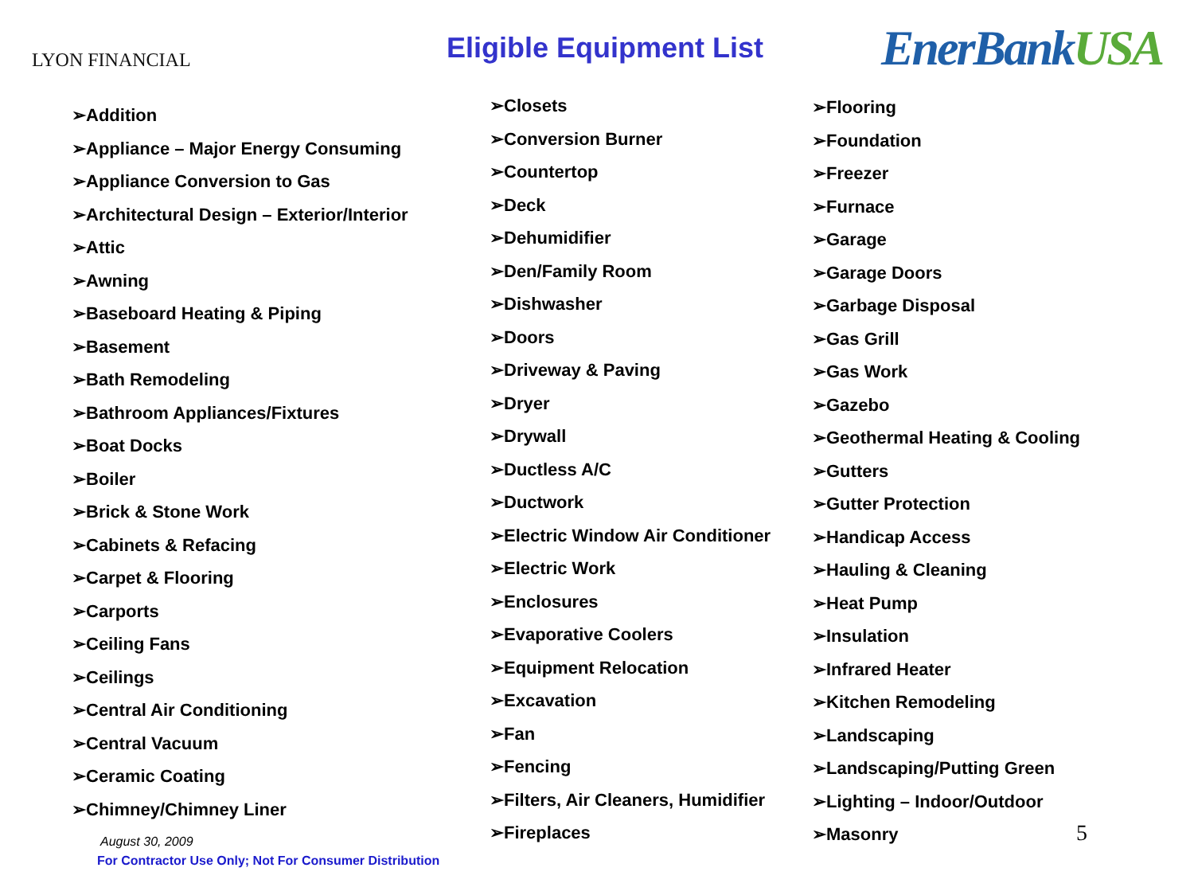LYON FINANCIAL
Eligible Equipment List
EnerBankUSA
➢Addition
➢Appliance – Major Energy Consuming
➢Appliance Conversion to Gas
➢Architectural Design – Exterior/Interior
➢Attic
➢Awning
➢Baseboard Heating & Piping
➢Basement
➢Bath Remodeling
➢Bathroom Appliances/Fixtures
➢Boat Docks
➢Boiler
➢Brick & Stone Work
➢Cabinets & Refacing
➢Carpet & Flooring
➢Carports
➢Ceiling Fans
➢Ceilings
➢Central Air Conditioning
➢Central Vacuum
➢Ceramic Coating
➢Chimney/Chimney Liner
➢Closets
➢Conversion Burner
➢Countertop
➢Deck
➢Dehumidifier
➢Den/Family Room
➢Dishwasher
➢Doors
➢Driveway & Paving
➢Dryer
➢Drywall
➢Ductless A/C
➢Ductwork
➢Electric Window Air Conditioner
➢Electric Work
➢Enclosures
➢Evaporative Coolers
➢Equipment Relocation
➢Excavation
➢Fan
➢Fencing
➢Filters, Air Cleaners, Humidifier
➢Fireplaces
➢Flooring
➢Foundation
➢Freezer
➢Furnace
➢Garage
➢Garage Doors
➢Garbage Disposal
➢Gas Grill
➢Gas Work
➢Gazebo
➢Geothermal Heating & Cooling
➢Gutters
➢Gutter Protection
➢Handicap Access
➢Hauling & Cleaning
➢Heat Pump
➢Insulation
➢Infrared Heater
➢Kitchen Remodeling
➢Landscaping
➢Landscaping/Putting Green
➢Lighting – Indoor/Outdoor
➢Masonry
August 30, 2009
For Contractor Use Only; Not For Consumer Distribution
5